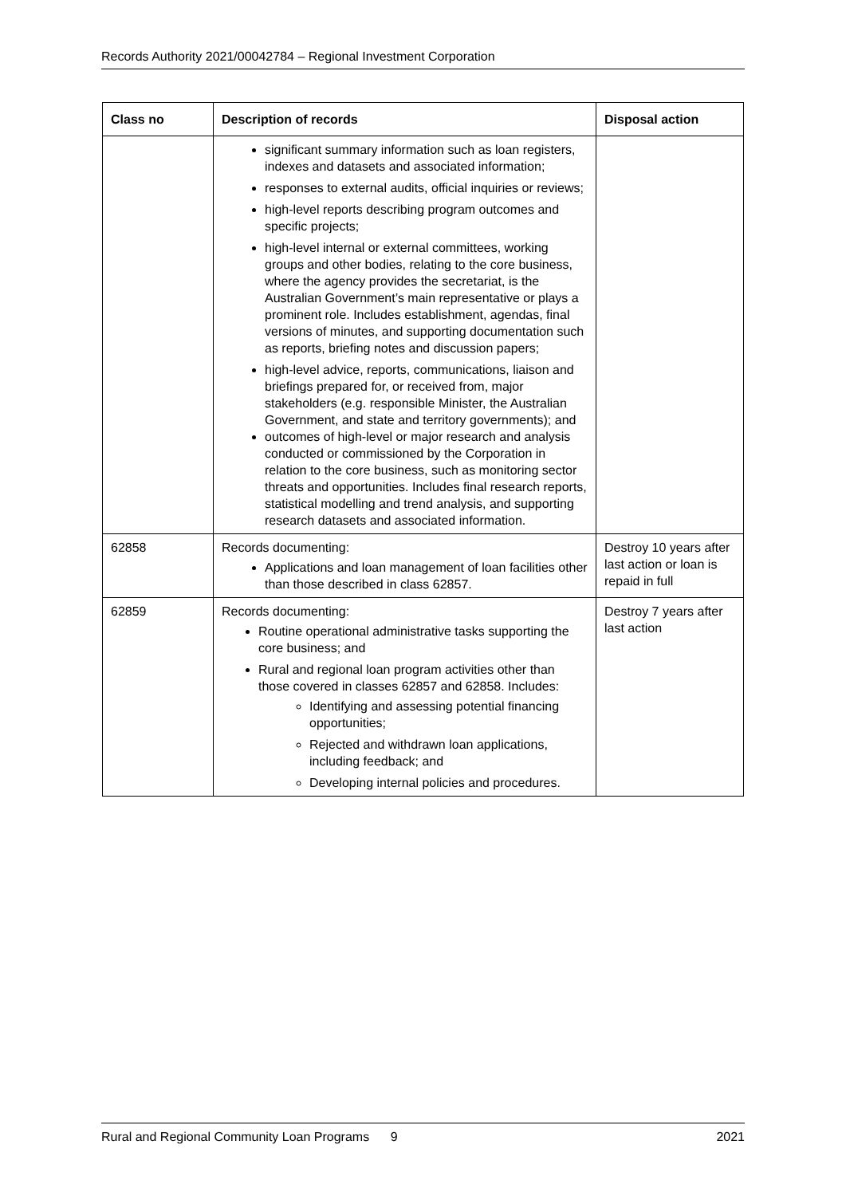Records Authority 2021/00042784 – Regional Investment Corporation
| Class no | Description of records | Disposal action |
| --- | --- | --- |
| | significant summary information such as loan registers, indexes and datasets and associated information; responses to external audits, official inquiries or reviews; high-level reports describing program outcomes and specific projects; high-level internal or external committees, working groups and other bodies, relating to the core business, where the agency provides the secretariat, is the Australian Government’s main representative or plays a prominent role. Includes establishment, agendas, final versions of minutes, and supporting documentation such as reports, briefing notes and discussion papers; high-level advice, reports, communications, liaison and briefings prepared for, or received from, major stakeholders (e.g. responsible Minister, the Australian Government, and state and territory governments); and outcomes of high-level or major research and analysis conducted or commissioned by the Corporation in relation to the core business, such as monitoring sector threats and opportunities. Includes final research reports, statistical modelling and trend analysis, and supporting research datasets and associated information. | |
| 62858 | Records documenting: Applications and loan management of loan facilities other than those described in class 62857. | Destroy 10 years after last action or loan is repaid in full |
| 62859 | Records documenting: Routine operational administrative tasks supporting the core business; and Rural and regional loan program activities other than those covered in classes 62857 and 62858. Includes: Identifying and assessing potential financing opportunities; Rejected and withdrawn loan applications, including feedback; and Developing internal policies and procedures. | Destroy 7 years after last action |
Rural and Regional Community Loan Programs 9 2021